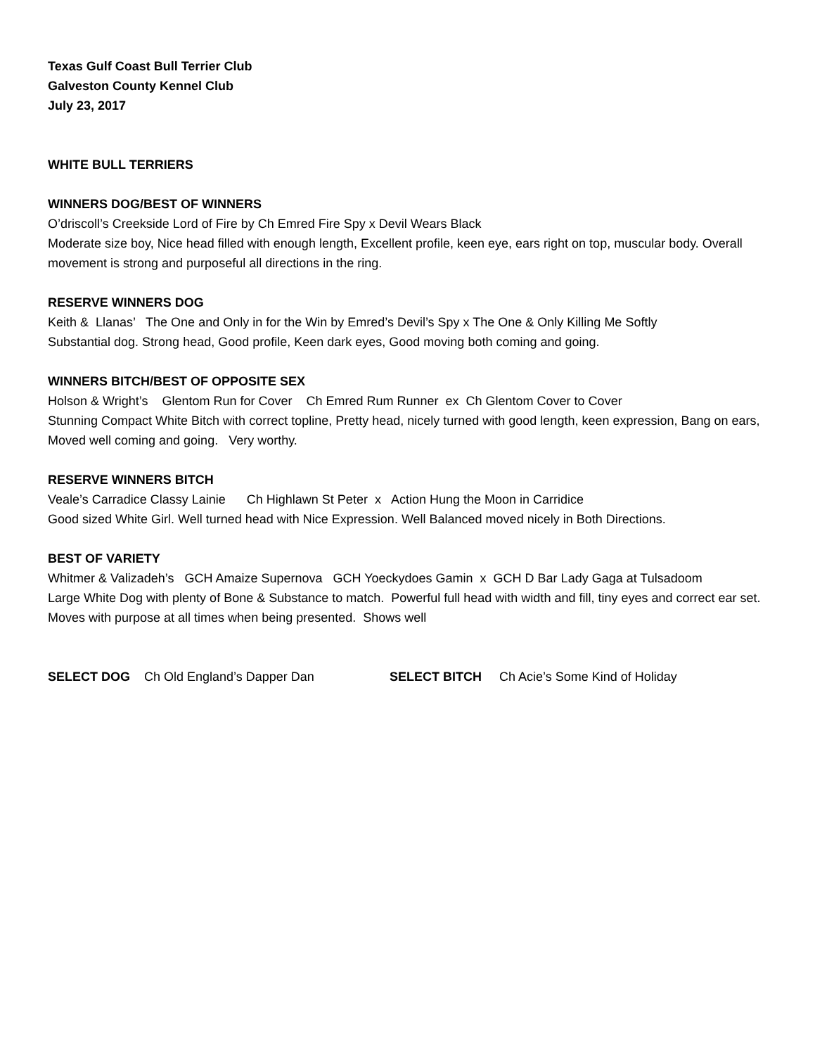Texas Gulf Coast Bull Terrier Club
Galveston County Kennel Club
July 23, 2017
WHITE BULL TERRIERS
WINNERS DOG/BEST OF WINNERS
O’driscoll’s Creekside Lord of Fire by Ch Emred Fire Spy x Devil Wears Black
Moderate size boy, Nice head filled with enough length, Excellent profile, keen eye, ears right on top, muscular body. Overall movement is strong and purposeful all directions in the ring.
RESERVE WINNERS DOG
Keith &  Llanas’   The One and Only in for the Win by Emred’s Devil’s Spy x The One & Only Killing Me Softly
Substantial dog. Strong head, Good profile, Keen dark eyes, Good moving both coming and going.
WINNERS BITCH/BEST OF OPPOSITE SEX
Holson & Wright’s    Glentom Run for Cover    Ch Emred Rum Runner  ex  Ch Glentom Cover to Cover
Stunning Compact White Bitch with correct topline, Pretty head, nicely turned with good length, keen expression, Bang on ears, Moved well coming and going. Very worthy.
RESERVE WINNERS BITCH
Veale’s Carradice Classy Lainie      Ch Highlawn St Peter  x   Action Hung the Moon in Carridice
Good sized White Girl. Well turned head with Nice Expression. Well Balanced moved nicely in Both Directions.
BEST OF VARIETY
Whitmer & Valizadeh’s   GCH Amaize Supernova   GCH Yoeckydoes Gamin  x  GCH D Bar Lady Gaga at Tulsadoom
Large White Dog with plenty of Bone & Substance to match. Powerful full head with width and fill, tiny eyes and correct ear set. Moves with purpose at all times when being presented. Shows well
SELECT DOG Ch Old England’s Dapper Dan SELECT BITCH Ch Acie’s Some Kind of Holiday